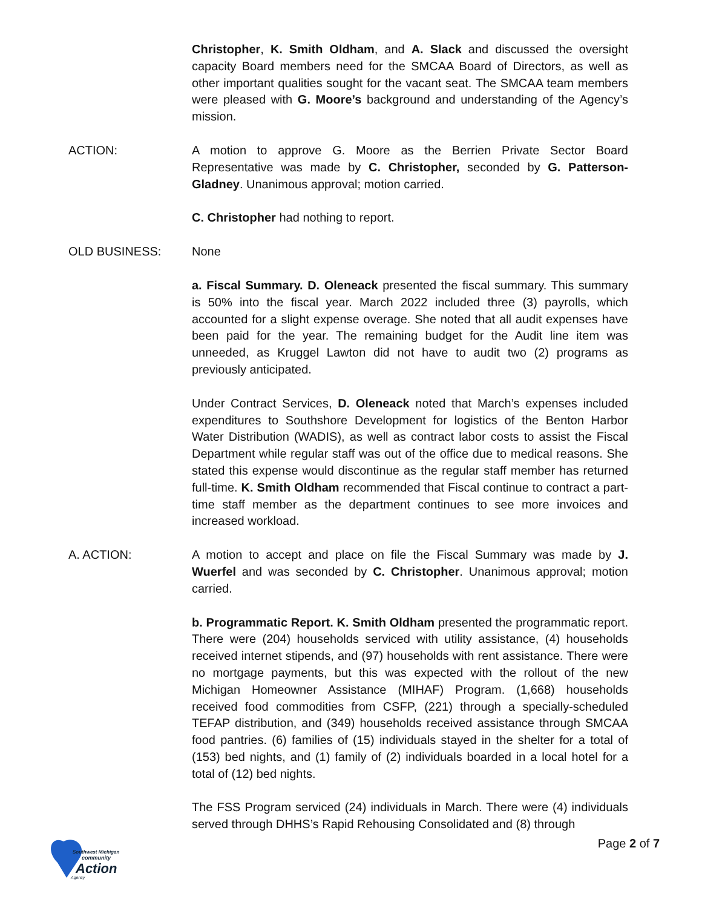Christopher, K. Smith Oldham, and A. Slack and discussed the oversight capacity Board members need for the SMCAA Board of Directors, as well as other important qualities sought for the vacant seat. The SMCAA team members were pleased with G. Moore’s background and understanding of the Agency’s mission.
ACTION: A motion to approve G. Moore as the Berrien Private Sector Board Representative was made by C. Christopher, seconded by G. Patterson-Gladney. Unanimous approval; motion carried.
C. Christopher had nothing to report.
OLD BUSINESS: None
a. Fiscal Summary. D. Oleneack presented the fiscal summary. This summary is 50% into the fiscal year. March 2022 included three (3) payrolls, which accounted for a slight expense overage. She noted that all audit expenses have been paid for the year. The remaining budget for the Audit line item was unneeded, as Kruggel Lawton did not have to audit two (2) programs as previously anticipated.
Under Contract Services, D. Oleneack noted that March’s expenses included expenditures to Southshore Development for logistics of the Benton Harbor Water Distribution (WADIS), as well as contract labor costs to assist the Fiscal Department while regular staff was out of the office due to medical reasons. She stated this expense would discontinue as the regular staff member has returned full-time. K. Smith Oldham recommended that Fiscal continue to contract a part-time staff member as the department continues to see more invoices and increased workload.
A. ACTION: A motion to accept and place on file the Fiscal Summary was made by J. Wuerfel and was seconded by C. Christopher. Unanimous approval; motion carried.
b. Programmatic Report. K. Smith Oldham presented the programmatic report. There were (204) households serviced with utility assistance, (4) households received internet stipends, and (97) households with rent assistance. There were no mortgage payments, but this was expected with the rollout of the new Michigan Homeowner Assistance (MIHAF) Program. (1,668) households received food commodities from CSFP, (221) through a specially-scheduled TEFAP distribution, and (349) households received assistance through SMCAA food pantries. (6) families of (15) individuals stayed in the shelter for a total of (153) bed nights, and (1) family of (2) individuals boarded in a local hotel for a total of (12) bed nights.
The FSS Program serviced (24) individuals in March. There were (4) individuals served through DHHS’s Rapid Rehousing Consolidated and (8) through
Southwest Michigan
community
Action
Agency
Page 2 of 7